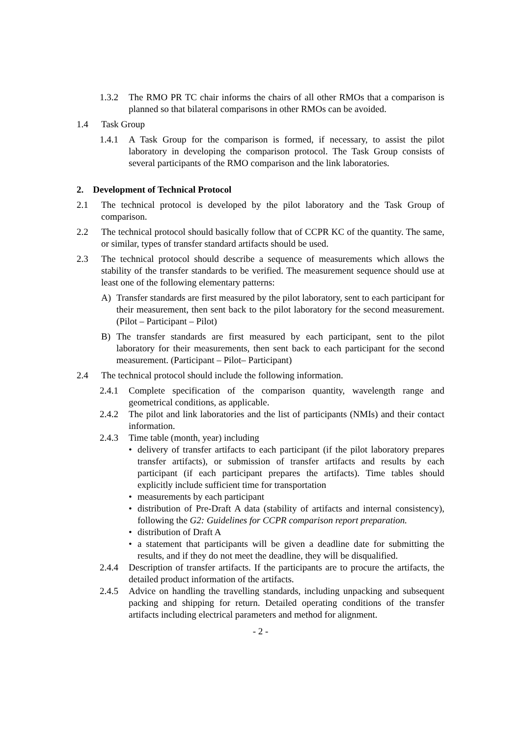1.3.2 The RMO PR TC chair informs the chairs of all other RMOs that a comparison is planned so that bilateral comparisons in other RMOs can be avoided.
1.4 Task Group
1.4.1 A Task Group for the comparison is formed, if necessary, to assist the pilot laboratory in developing the comparison protocol. The Task Group consists of several participants of the RMO comparison and the link laboratories.
2. Development of Technical Protocol
2.1 The technical protocol is developed by the pilot laboratory and the Task Group of comparison.
2.2 The technical protocol should basically follow that of CCPR KC of the quantity. The same, or similar, types of transfer standard artifacts should be used.
2.3 The technical protocol should describe a sequence of measurements which allows the stability of the transfer standards to be verified. The measurement sequence should use at least one of the following elementary patterns:
A) Transfer standards are first measured by the pilot laboratory, sent to each participant for their measurement, then sent back to the pilot laboratory for the second measurement. (Pilot – Participant – Pilot)
B) The transfer standards are first measured by each participant, sent to the pilot laboratory for their measurements, then sent back to each participant for the second measurement. (Participant – Pilot– Participant)
2.4 The technical protocol should include the following information.
2.4.1 Complete specification of the comparison quantity, wavelength range and geometrical conditions, as applicable.
2.4.2 The pilot and link laboratories and the list of participants (NMIs) and their contact information.
2.4.3 Time table (month, year) including
• delivery of transfer artifacts to each participant (if the pilot laboratory prepares transfer artifacts), or submission of transfer artifacts and results by each participant (if each participant prepares the artifacts). Time tables should explicitly include sufficient time for transportation
• measurements by each participant
• distribution of Pre-Draft A data (stability of artifacts and internal consistency), following the G2: Guidelines for CCPR comparison report preparation.
• distribution of Draft A
• a statement that participants will be given a deadline date for submitting the results, and if they do not meet the deadline, they will be disqualified.
2.4.4 Description of transfer artifacts. If the participants are to procure the artifacts, the detailed product information of the artifacts.
2.4.5 Advice on handling the travelling standards, including unpacking and subsequent packing and shipping for return. Detailed operating conditions of the transfer artifacts including electrical parameters and method for alignment.
- 2 -